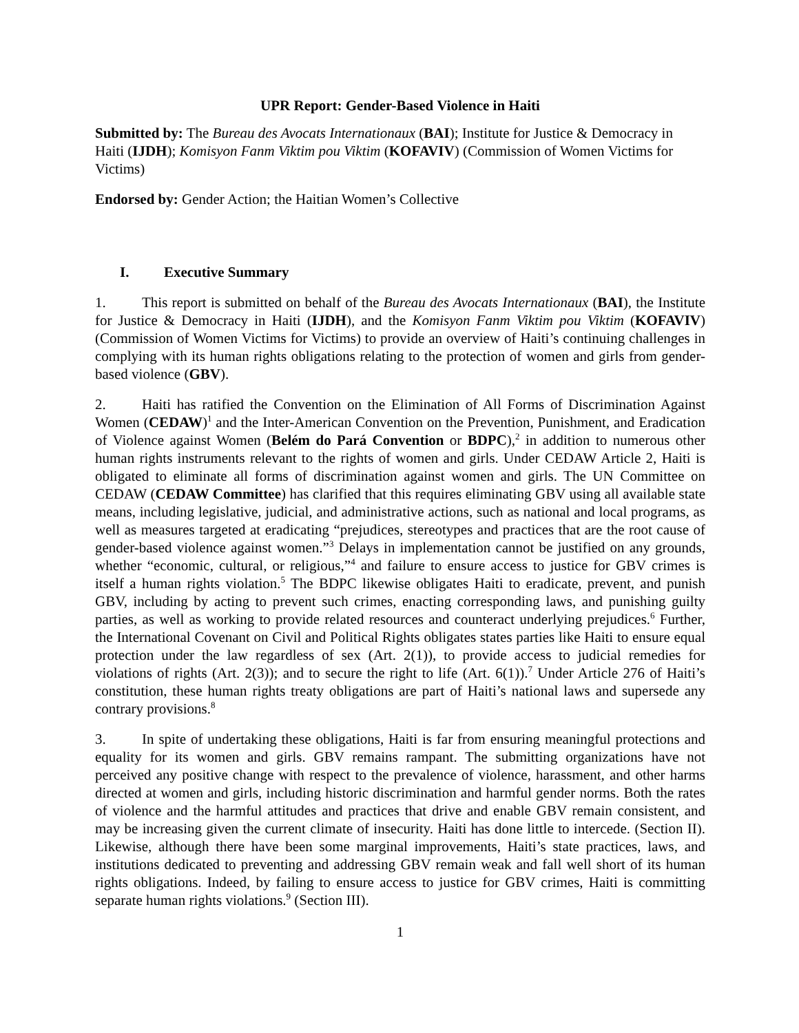UPR Report: Gender-Based Violence in Haiti
Submitted by: The Bureau des Avocats Internationaux (BAI); Institute for Justice & Democracy in Haiti (IJDH); Komisyon Fanm Viktim pou Viktim (KOFAVIV) (Commission of Women Victims for Victims)
Endorsed by: Gender Action; the Haitian Women’s Collective
I. Executive Summary
1. This report is submitted on behalf of the Bureau des Avocats Internationaux (BAI), the Institute for Justice & Democracy in Haiti (IJDH), and the Komisyon Fanm Viktim pou Viktim (KOFAVIV) (Commission of Women Victims for Victims) to provide an overview of Haiti’s continuing challenges in complying with its human rights obligations relating to the protection of women and girls from gender-based violence (GBV).
2. Haiti has ratified the Convention on the Elimination of All Forms of Discrimination Against Women (CEDAW)<sup>1</sup> and the Inter-American Convention on the Prevention, Punishment, and Eradication of Violence against Women (Belém do Pará Convention or BDPC),<sup>2</sup> in addition to numerous other human rights instruments relevant to the rights of women and girls. Under CEDAW Article 2, Haiti is obligated to eliminate all forms of discrimination against women and girls. The UN Committee on CEDAW (CEDAW Committee) has clarified that this requires eliminating GBV using all available state means, including legislative, judicial, and administrative actions, such as national and local programs, as well as measures targeted at eradicating “prejudices, stereotypes and practices that are the root cause of gender-based violence against women.”<sup>3</sup> Delays in implementation cannot be justified on any grounds, whether “economic, cultural, or religious,”<sup>4</sup> and failure to ensure access to justice for GBV crimes is itself a human rights violation.<sup>5</sup> The BDPC likewise obligates Haiti to eradicate, prevent, and punish GBV, including by acting to prevent such crimes, enacting corresponding laws, and punishing guilty parties, as well as working to provide related resources and counteract underlying prejudices.<sup>6</sup> Further, the International Covenant on Civil and Political Rights obligates states parties like Haiti to ensure equal protection under the law regardless of sex (Art. 2(1)), to provide access to judicial remedies for violations of rights (Art. 2(3)); and to secure the right to life (Art. 6(1)).<sup>7</sup> Under Article 276 of Haiti’s constitution, these human rights treaty obligations are part of Haiti’s national laws and supersede any contrary provisions.<sup>8</sup>
3. In spite of undertaking these obligations, Haiti is far from ensuring meaningful protections and equality for its women and girls. GBV remains rampant. The submitting organizations have not perceived any positive change with respect to the prevalence of violence, harassment, and other harms directed at women and girls, including historic discrimination and harmful gender norms. Both the rates of violence and the harmful attitudes and practices that drive and enable GBV remain consistent, and may be increasing given the current climate of insecurity. Haiti has done little to intercede. (Section II). Likewise, although there have been some marginal improvements, Haiti’s state practices, laws, and institutions dedicated to preventing and addressing GBV remain weak and fall well short of its human rights obligations. Indeed, by failing to ensure access to justice for GBV crimes, Haiti is committing separate human rights violations.<sup>9</sup> (Section III).
1